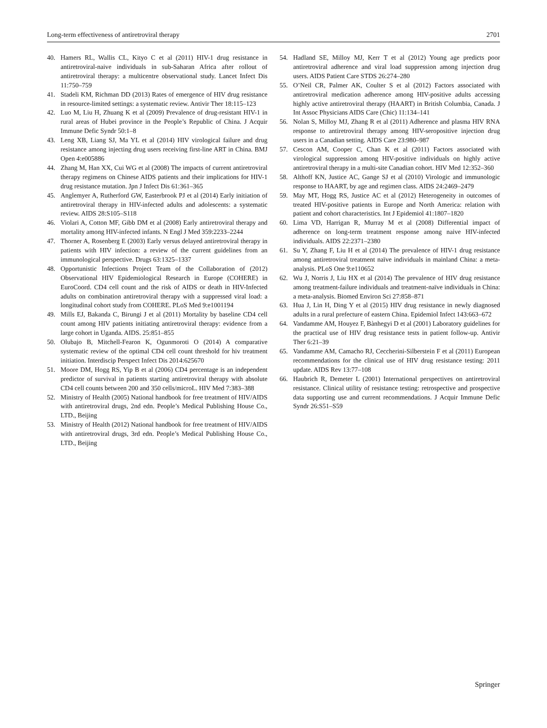Long-term effectiveness of antiretroviral therapy 2701
40. Hamers RL, Wallis CL, Kityo C et al (2011) HIV-1 drug resistance in antiretroviral-naive individuals in sub-Saharan Africa after rollout of antiretroviral therapy: a multicentre observational study. Lancet Infect Dis 11:750–759
41. Stadeli KM, Richman DD (2013) Rates of emergence of HIV drug resistance in resource-limited settings: a systematic review. Antivir Ther 18:115–123
42. Luo M, Liu H, Zhuang K et al (2009) Prevalence of drug-resistant HIV-1 in rural areas of Hubei province in the People’s Republic of China. J Acquir Immune Defic Syndr 50:1–8
43. Leng XB, Liang SJ, Ma YL et al (2014) HIV virological failure and drug resistance among injecting drug users receiving first-line ART in China. BMJ Open 4:e005886
44. Zhang M, Han XX, Cui WG et al (2008) The impacts of current antiretroviral therapy regimens on Chinese AIDS patients and their implications for HIV-1 drug resistance mutation. Jpn J Infect Dis 61:361–365
45. Anglemyer A, Rutherford GW, Easterbrook PJ et al (2014) Early initiation of antiretroviral therapy in HIV-infected adults and adolescents: a systematic review. AIDS 28:S105–S118
46. Violari A, Cotton MF, Gibb DM et al (2008) Early antiretroviral therapy and mortality among HIV-infected infants. N Engl J Med 359:2233–2244
47. Thorner A, Rosenberg E (2003) Early versus delayed antiretroviral therapy in patients with HIV infection: a review of the current guidelines from an immunological perspective. Drugs 63:1325–1337
48. Opportunistic Infections Project Team of the Collaboration of (2012) Observational HIV Epidemiological Research in Europe (COHERE) in EuroCoord. CD4 cell count and the risk of AIDS or death in HIV-Infected adults on combination antiretroviral therapy with a suppressed viral load: a longitudinal cohort study from COHERE. PLoS Med 9:e1001194
49. Mills EJ, Bakanda C, Birungi J et al (2011) Mortality by baseline CD4 cell count among HIV patients initiating antiretroviral therapy: evidence from a large cohort in Uganda. AIDS. 25:851–855
50. Olubajo B, Mitchell-Fearon K, Ogunmoroti O (2014) A comparative systematic review of the optimal CD4 cell count threshold for hiv treatment initiation. Interdiscip Perspect Infect Dis 2014:625670
51. Moore DM, Hogg RS, Yip B et al (2006) CD4 percentage is an independent predictor of survival in patients starting antiretroviral therapy with absolute CD4 cell counts between 200 and 350 cells/microL. HIV Med 7:383–388
52. Ministry of Health (2005) National handbook for free treatment of HIV/AIDS with antiretroviral drugs, 2nd edn. People’s Medical Publishing House Co., LTD., Beijing
53. Ministry of Health (2012) National handbook for free treatment of HIV/AIDS with antiretroviral drugs, 3rd edn. People’s Medical Publishing House Co., LTD., Beijing
54. Hadland SE, Milloy MJ, Kerr T et al (2012) Young age predicts poor antiretroviral adherence and viral load suppression among injection drug users. AIDS Patient Care STDS 26:274–280
55. O’Neil CR, Palmer AK, Coulter S et al (2012) Factors associated with antiretroviral medication adherence among HIV-positive adults accessing highly active antiretroviral therapy (HAART) in British Columbia, Canada. J Int Assoc Physicians AIDS Care (Chic) 11:134–141
56. Nolan S, Milloy MJ, Zhang R et al (2011) Adherence and plasma HIV RNA response to antiretroviral therapy among HIV-seropositive injection drug users in a Canadian setting. AIDS Care 23:980–987
57. Cescon AM, Cooper C, Chan K et al (2011) Factors associated with virological suppression among HIV-positive individuals on highly active antiretroviral therapy in a multi-site Canadian cohort. HIV Med 12:352–360
58. Althoff KN, Justice AC, Gange SJ et al (2010) Virologic and immunologic response to HAART, by age and regimen class. AIDS 24:2469–2479
59. May MT, Hogg RS, Justice AC et al (2012) Heterogeneity in outcomes of treated HIV-positive patients in Europe and North America: relation with patient and cohort characteristics. Int J Epidemiol 41:1807–1820
60. Lima VD, Harrigan R, Murray M et al (2008) Differential impact of adherence on long-term treatment response among naive HIV-infected individuals. AIDS 22:2371–2380
61. Su Y, Zhang F, Liu H et al (2014) The prevalence of HIV-1 drug resistance among antiretroviral treatment naïve individuals in mainland China: a meta-analysis. PLoS One 9:e110652
62. Wu J, Norris J, Liu HX et al (2014) The prevalence of HIV drug resistance among treatment-failure individuals and treatment-naïve individuals in China: a meta-analysis. Biomed Environ Sci 27:858–871
63. Hua J, Lin H, Ding Y et al (2015) HIV drug resistance in newly diagnosed adults in a rural prefecture of eastern China. Epidemiol Infect 143:663–672
64. Vandamme AM, Houyez F, Bànhegyi D et al (2001) Laboratory guidelines for the practical use of HIV drug resistance tests in patient follow-up. Antivir Ther 6:21–39
65. Vandamme AM, Camacho RJ, Ceccherini-Silberstein F et al (2011) European recommendations for the clinical use of HIV drug resistance testing: 2011 update. AIDS Rev 13:77–108
66. Haubrich R, Demeter L (2001) International perspectives on antiretroviral resistance. Clinical utility of resistance testing: retrospective and prospective data supporting use and current recommendations. J Acquir Immune Defic Syndr 26:S51–S59
Springer